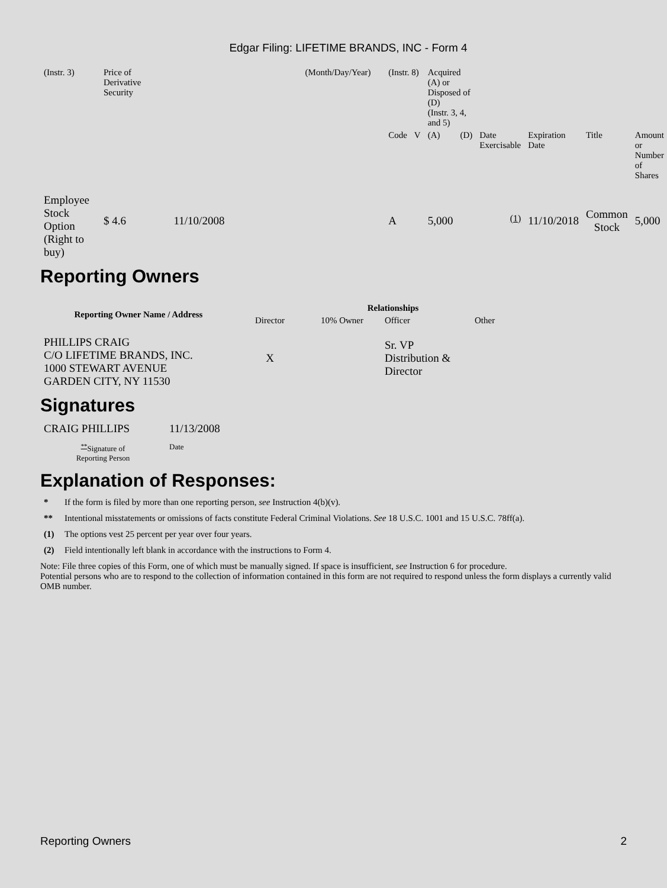Edgar Filing: LIFETIME BRANDS, INC - Form 4
| (Instr. 3) | Price of Derivative Security | | (Month/Day/Year) | (Instr. 8) | | Acquired (A) or Disposed of (D) (Instr. 3, 4, and 5) | | | | | |
| | | | | Code | V | (A) | (D) | Date Exercisable | Expiration Date | Title | Amount or Number of Shares |
| Employee Stock Option (Right to buy) | $ 4.6 | 11/10/2008 | | A | | 5,000 | | <sup>(1)</sup> | 11/10/2018 | Common Stock | 5,000 |
Reporting Owners
| Reporting Owner Name / Address | Relationships | | | |
| --- | --- | --- | --- | --- |
| | Director | 10% Owner | Officer | Other |
| PHILLIPS CRAIG C/O LIFETIME BRANDS, INC. 1000 STEWART AVENUE GARDEN CITY, NY 11530 | X | | Sr. VP Distribution & Director | |
Signatures
| CRAIG PHILLIPS | 11/13/2008 |
| <sup>**</sup> Signature of Reporting Person | Date |
Explanation of Responses:
* If the form is filed by more than one reporting person, see Instruction 4(b)(v).
** Intentional misstatements or omissions of facts constitute Federal Criminal Violations. See 18 U.S.C. 1001 and 15 U.S.C. 78ff(a).
(1) The options vest 25 percent per year over four years.
(2) Field intentionally left blank in accordance with the instructions to Form 4.
Note: File three copies of this Form, one of which must be manually signed. If space is insufficient, see Instruction 6 for procedure.
Potential persons who are to respond to the collection of information contained in this form are not required to respond unless the form displays a currently valid OMB number.
Reporting Owners 2